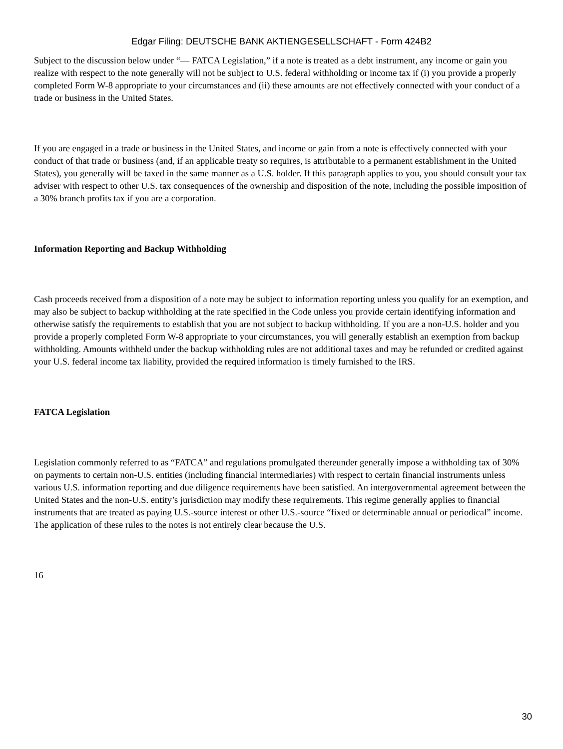Edgar Filing: DEUTSCHE BANK AKTIENGESELLSCHAFT - Form 424B2
Subject to the discussion below under “— FATCA Legislation,” if a note is treated as a debt instrument, any income or gain you realize with respect to the note generally will not be subject to U.S. federal withholding or income tax if (i) you provide a properly completed Form W-8 appropriate to your circumstances and (ii) these amounts are not effectively connected with your conduct of a trade or business in the United States.
If you are engaged in a trade or business in the United States, and income or gain from a note is effectively connected with your conduct of that trade or business (and, if an applicable treaty so requires, is attributable to a permanent establishment in the United States), you generally will be taxed in the same manner as a U.S. holder. If this paragraph applies to you, you should consult your tax adviser with respect to other U.S. tax consequences of the ownership and disposition of the note, including the possible imposition of a 30% branch profits tax if you are a corporation.
Information Reporting and Backup Withholding
Cash proceeds received from a disposition of a note may be subject to information reporting unless you qualify for an exemption, and may also be subject to backup withholding at the rate specified in the Code unless you provide certain identifying information and otherwise satisfy the requirements to establish that you are not subject to backup withholding. If you are a non-U.S. holder and you provide a properly completed Form W-8 appropriate to your circumstances, you will generally establish an exemption from backup withholding. Amounts withheld under the backup withholding rules are not additional taxes and may be refunded or credited against your U.S. federal income tax liability, provided the required information is timely furnished to the IRS.
FATCA Legislation
Legislation commonly referred to as “FATCA” and regulations promulgated thereunder generally impose a withholding tax of 30% on payments to certain non-U.S. entities (including financial intermediaries) with respect to certain financial instruments unless various U.S. information reporting and due diligence requirements have been satisfied. An intergovernmental agreement between the United States and the non-U.S. entity’s jurisdiction may modify these requirements. This regime generally applies to financial instruments that are treated as paying U.S.-source interest or other U.S.-source “fixed or determinable annual or periodical” income. The application of these rules to the notes is not entirely clear because the U.S.
16
30